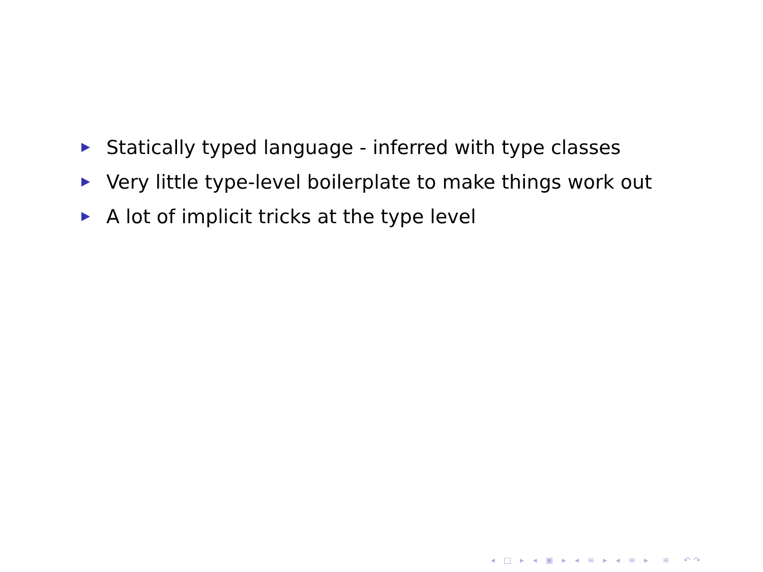Statically typed language - inferred with type classes
Very little type-level boilerplate to make things work out
A lot of implicit tricks at the type level
◂ □ ▸ ◂ ▣ ▸ ◂ ≡ ▸ ◂ ≡ ▸ ≡ ↶↷